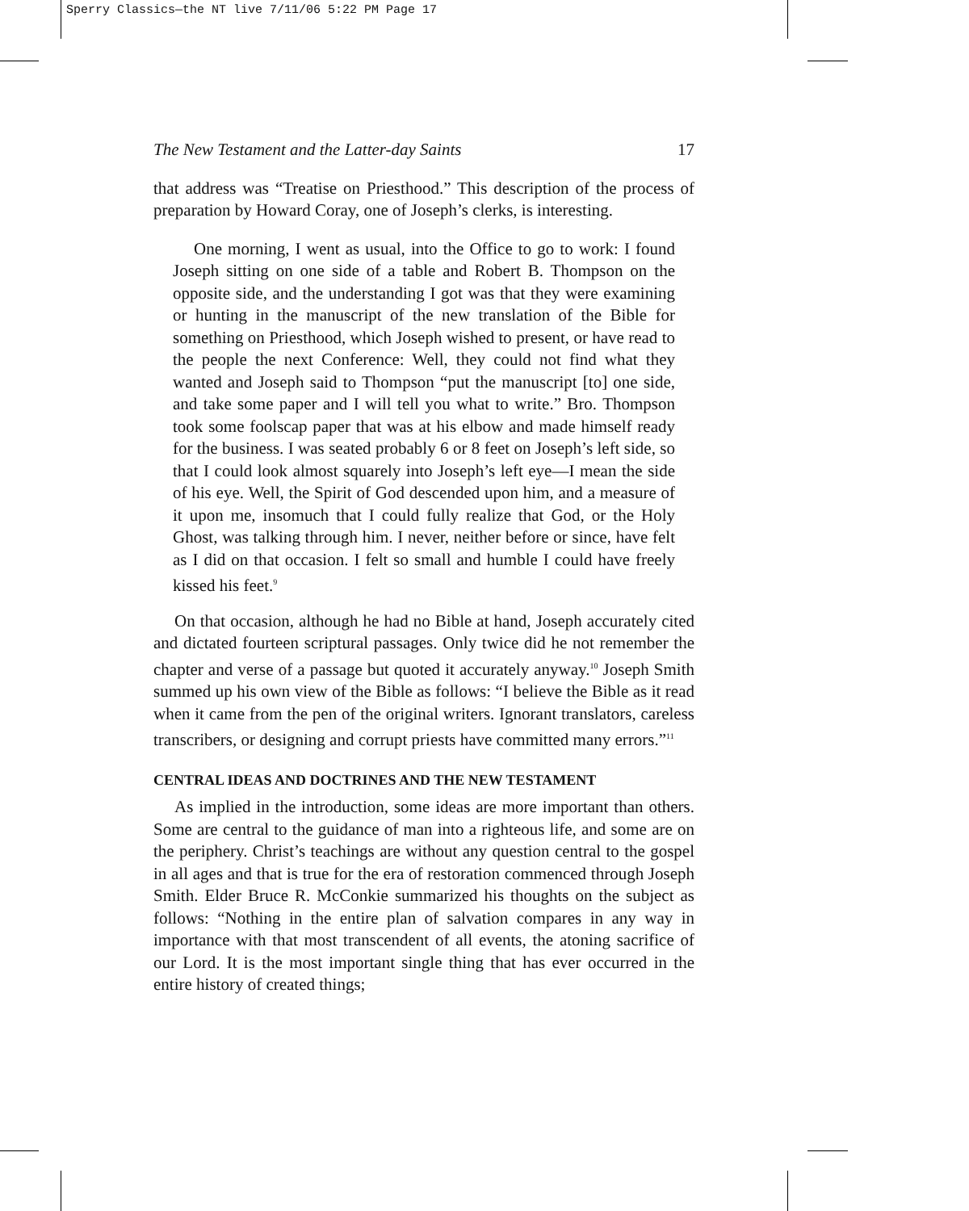Sperry Classics—the NT live 7/11/06 5:22 PM Page 17
The New Testament and the Latter-day Saints 17
that address was “Treatise on Priesthood.” This description of the process of preparation by Howard Coray, one of Joseph’s clerks, is interesting.
One morning, I went as usual, into the Office to go to work: I found Joseph sitting on one side of a table and Robert B. Thompson on the opposite side, and the understanding I got was that they were examining or hunting in the manuscript of the new translation of the Bible for something on Priesthood, which Joseph wished to present, or have read to the people the next Conference: Well, they could not find what they wanted and Joseph said to Thompson “put the manuscript [to] one side, and take some paper and I will tell you what to write.” Bro. Thompson took some foolscap paper that was at his elbow and made himself ready for the business. I was seated probably 6 or 8 feet on Joseph’s left side, so that I could look almost squarely into Joseph’s left eye—I mean the side of his eye. Well, the Spirit of God descended upon him, and a measure of it upon me, insomuch that I could fully realize that God, or the Holy Ghost, was talking through him. I never, neither before or since, have felt as I did on that occasion. I felt so small and humble I could have freely kissed his feet.<sup>9</sup>
On that occasion, although he had no Bible at hand, Joseph accurately cited and dictated fourteen scriptural passages. Only twice did he not remember the chapter and verse of a passage but quoted it accurately anyway.<sup>10</sup> Joseph Smith summed up his own view of the Bible as follows: “I believe the Bible as it read when it came from the pen of the original writers. Ignorant translators, careless transcribers, or designing and corrupt priests have committed many errors.”<sup>11</sup>
CENTRAL IDEAS AND DOCTRINES AND THE NEW TESTAMENT
As implied in the introduction, some ideas are more important than others. Some are central to the guidance of man into a righteous life, and some are on the periphery. Christ’s teachings are without any question central to the gospel in all ages and that is true for the era of restoration commenced through Joseph Smith. Elder Bruce R. McConkie summarized his thoughts on the subject as follows: “Nothing in the entire plan of salvation compares in any way in importance with that most transcendent of all events, the atoning sacrifice of our Lord. It is the most important single thing that has ever occurred in the entire history of created things;